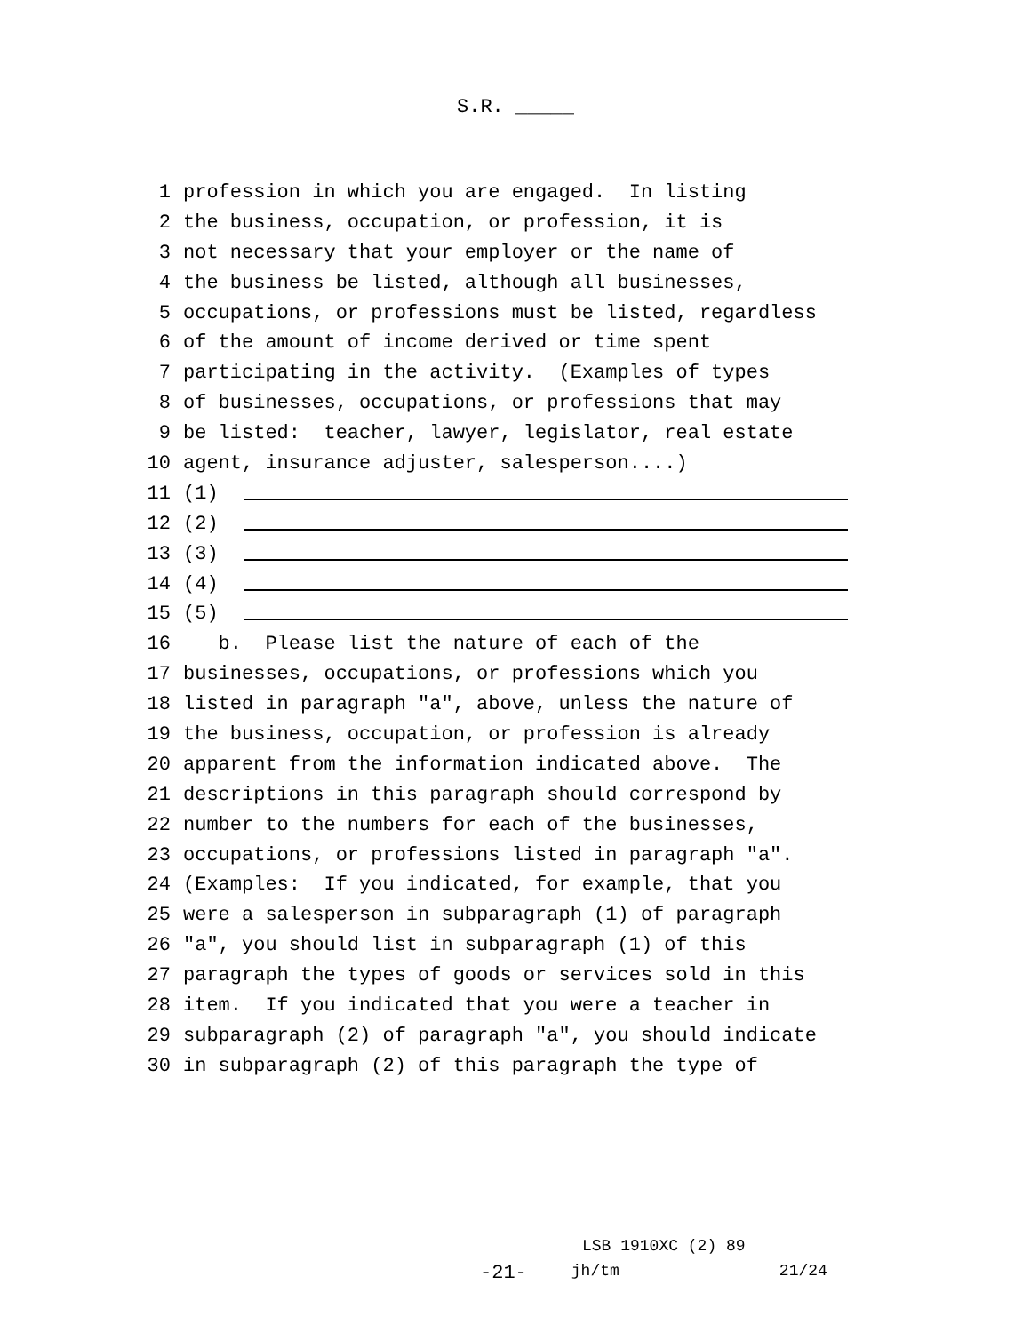S.R. _____
1 profession in which you are engaged. In listing
2 the business, occupation, or profession, it is
3 not necessary that your employer or the name of
4 the business be listed, although all businesses,
5 occupations, or professions must be listed, regardless
6 of the amount of income derived or time spent
7 participating in the activity. (Examples of types
8 of businesses, occupations, or professions that may
9 be listed: teacher, lawyer, legislator, real estate
10 agent, insurance adjuster, salesperson....)
11 (1)
12 (2)
13 (3)
14 (4)
15 (5)
16 b. Please list the nature of each of the
17 businesses, occupations, or professions which you
18 listed in paragraph "a", above, unless the nature of
19 the business, occupation, or profession is already
20 apparent from the information indicated above. The
21 descriptions in this paragraph should correspond by
22 number to the numbers for each of the businesses,
23 occupations, or professions listed in paragraph "a".
24 (Examples: If you indicated, for example, that you
25 were a salesperson in subparagraph (1) of paragraph
26 "a", you should list in subparagraph (1) of this
27 paragraph the types of goods or services sold in this
28 item. If you indicated that you were a teacher in
29 subparagraph (2) of paragraph "a", you should indicate
30 in subparagraph (2) of this paragraph the type of
LSB 1910XC (2) 89
-21- jh/tm 21/24